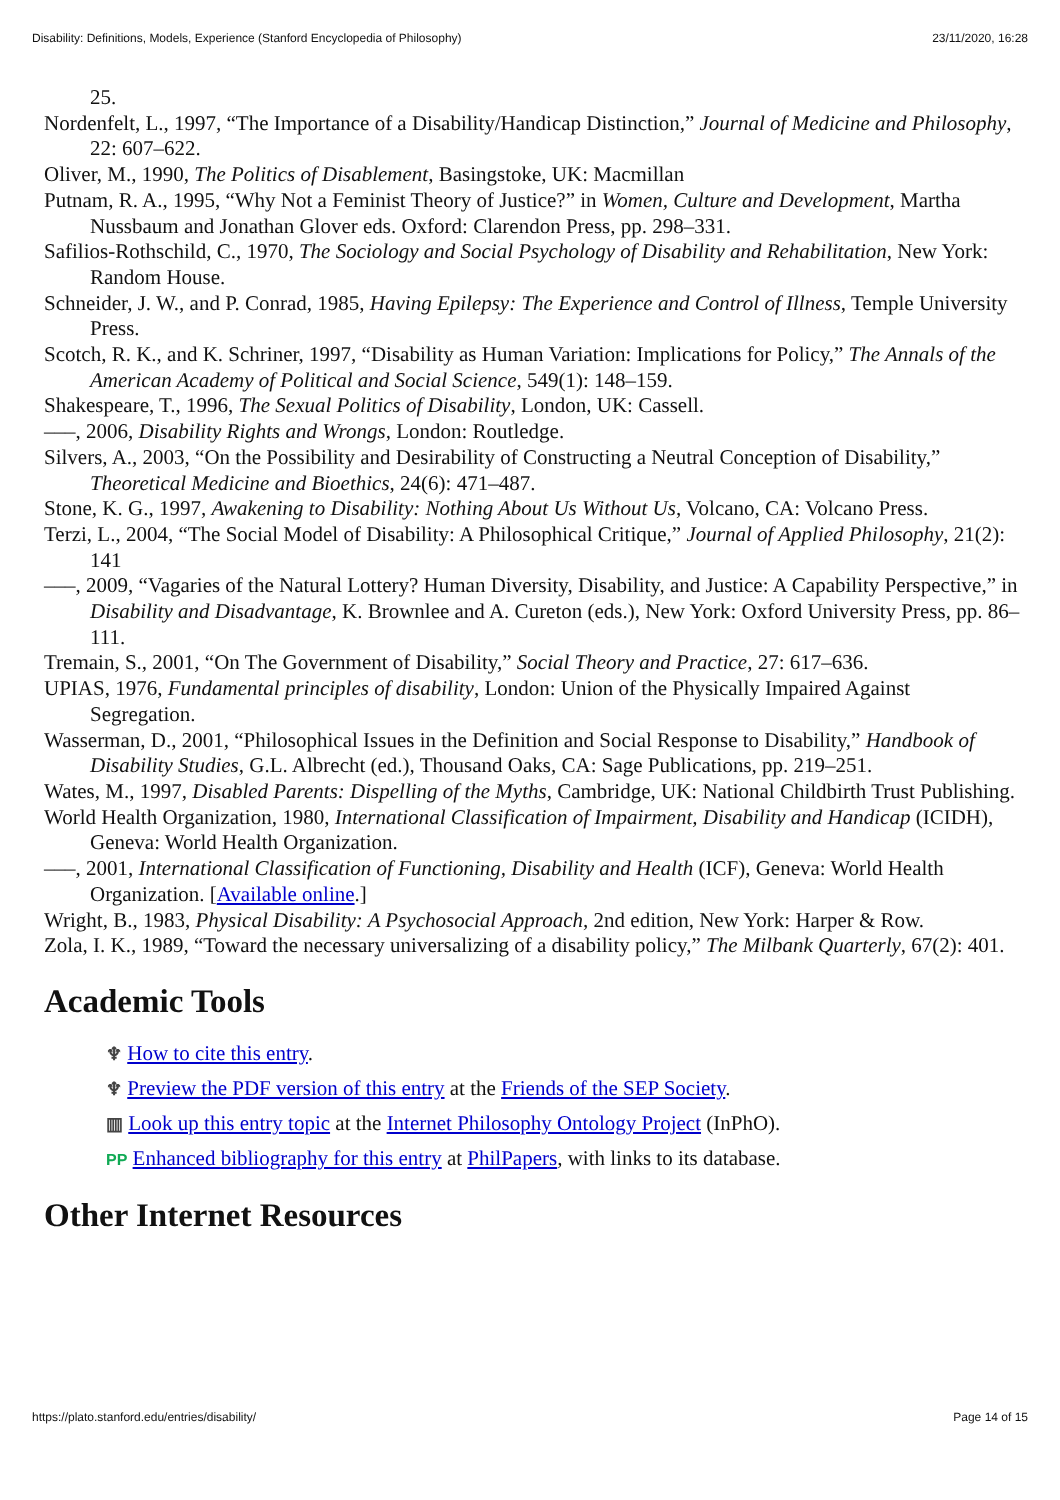Disability: Definitions, Models, Experience (Stanford Encyclopedia of Philosophy) 23/11/2020, 16:28
25.
Nordenfelt, L., 1997, “The Importance of a Disability/Handicap Distinction,” Journal of Medicine and Philosophy, 22: 607–622.
Oliver, M., 1990, The Politics of Disablement, Basingstoke, UK: Macmillan
Putnam, R. A., 1995, “Why Not a Feminist Theory of Justice?” in Women, Culture and Development, Martha Nussbaum and Jonathan Glover eds. Oxford: Clarendon Press, pp. 298–331.
Safilios-Rothschild, C., 1970, The Sociology and Social Psychology of Disability and Rehabilitation, New York: Random House.
Schneider, J. W., and P. Conrad, 1985, Having Epilepsy: The Experience and Control of Illness, Temple University Press.
Scotch, R. K., and K. Schriner, 1997, “Disability as Human Variation: Implications for Policy,” The Annals of the American Academy of Political and Social Science, 549(1): 148–159.
Shakespeare, T., 1996, The Sexual Politics of Disability, London, UK: Cassell.
–––, 2006, Disability Rights and Wrongs, London: Routledge.
Silvers, A., 2003, “On the Possibility and Desirability of Constructing a Neutral Conception of Disability,” Theoretical Medicine and Bioethics, 24(6): 471–487.
Stone, K. G., 1997, Awakening to Disability: Nothing About Us Without Us, Volcano, CA: Volcano Press.
Terzi, L., 2004, “The Social Model of Disability: A Philosophical Critique,” Journal of Applied Philosophy, 21(2): 141
–––, 2009, “Vagaries of the Natural Lottery? Human Diversity, Disability, and Justice: A Capability Perspective,” in Disability and Disadvantage, K. Brownlee and A. Cureton (eds.), New York: Oxford University Press, pp. 86–111.
Tremain, S., 2001, “On The Government of Disability,” Social Theory and Practice, 27: 617–636.
UPIAS, 1976, Fundamental principles of disability, London: Union of the Physically Impaired Against Segregation.
Wasserman, D., 2001, “Philosophical Issues in the Definition and Social Response to Disability,” Handbook of Disability Studies, G.L. Albrecht (ed.), Thousand Oaks, CA: Sage Publications, pp. 219–251.
Wates, M., 1997, Disabled Parents: Dispelling of the Myths, Cambridge, UK: National Childbirth Trust Publishing.
World Health Organization, 1980, International Classification of Impairment, Disability and Handicap (ICIDH), Geneva: World Health Organization.
–––, 2001, International Classification of Functioning, Disability and Health (ICF), Geneva: World Health Organization. [Available online.]
Wright, B., 1983, Physical Disability: A Psychosocial Approach, 2nd edition, New York: Harper & Row.
Zola, I. K., 1989, “Toward the necessary universalizing of a disability policy,” The Milbank Quarterly, 67(2): 401.
Academic Tools
♆ How to cite this entry.
♆ Preview the PDF version of this entry at the Friends of the SEP Society.
▥ Look up this entry topic at the Internet Philosophy Ontology Project (InPhO).
PP Enhanced bibliography for this entry at PhilPapers, with links to its database.
Other Internet Resources
https://plato.stanford.edu/entries/disability/ Page 14 of 15